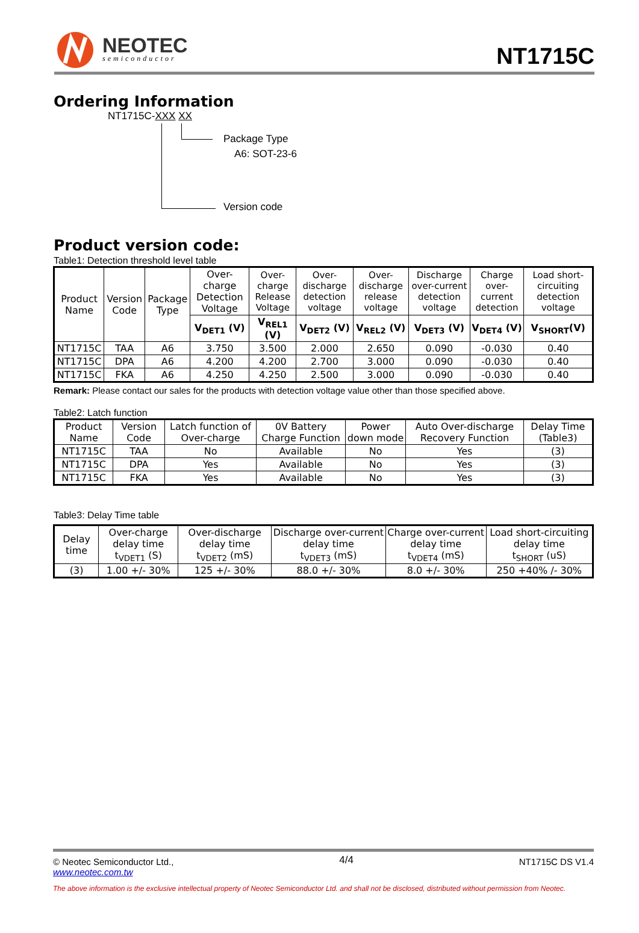NEOTEC
semiconductor
NT1715C
Ordering Information
NT1715C-XXX XX
Package Type
A6: SOT-23-6
Version code
Product version code:
Table1: Detection threshold level table
| Product Name | Version Code | Package Type | Over-charge Detection Voltage | Over-charge Release Voltage | Over-discharge detection voltage | Over-discharge release voltage | Discharge over-current detection voltage | Charge over-current detection | Load short-circuiting detection voltage |
| --- | --- | --- | --- | --- | --- | --- | --- | --- | --- |
| | | | V<sub>DET1</sub> (V) | V<sub>REL1</sub> (V) | V<sub>DET2</sub> (V) | V<sub>REL2</sub> (V) | V<sub>DET3</sub> (V) | V<sub>DET4</sub> (V) | V<sub>SHORT</sub>(V) |
| NT1715C | TAA | A6 | 3.750 | 3.500 | 2.000 | 2.650 | 0.090 | -0.030 | 0.40 |
| NT1715C | DPA | A6 | 4.200 | 4.200 | 2.700 | 3.000 | 0.090 | -0.030 | 0.40 |
| NT1715C | FKA | A6 | 4.250 | 4.250 | 2.500 | 3.000 | 0.090 | -0.030 | 0.40 |
Remark: Please contact our sales for the products with detection voltage value other than those specified above.
Table2: Latch function
| Product Name | Version Code | Latch function of Over-charge | 0V Battery Charge Function | Power down mode | Auto Over-discharge Recovery Function | Delay Time (Table3) |
| --- | --- | --- | --- | --- | --- | --- |
| NT1715C | TAA | No | Available | No | Yes | (3) |
| NT1715C | DPA | Yes | Available | No | Yes | (3) |
| NT1715C | FKA | Yes | Available | No | Yes | (3) |
Table3: Delay Time table
| Delay time | Over-charge delay time t<sub>VDET1</sub> (S) | Over-discharge delay time t<sub>VDET2</sub> (mS) | Discharge over-current delay time t<sub>VDET3</sub> (mS) | Charge over-current delay time t<sub>VDET4</sub> (mS) | Load short-circuiting delay time t<sub>SHORT</sub> (uS) |
| --- | --- | --- | --- | --- | --- |
| (3) | 1.00 +/- 30% | 125 +/- 30% | 88.0 +/- 30% | 8.0 +/- 30% | 250 +40% /- 30% |
© Neotec Semiconductor Ltd.,
www.neotec.com.tw
4/4
NT1715C DS V1.4
The above information is the exclusive intellectual property of Neotec Semiconductor Ltd. and shall not be disclosed, distributed without permission from Neotec.